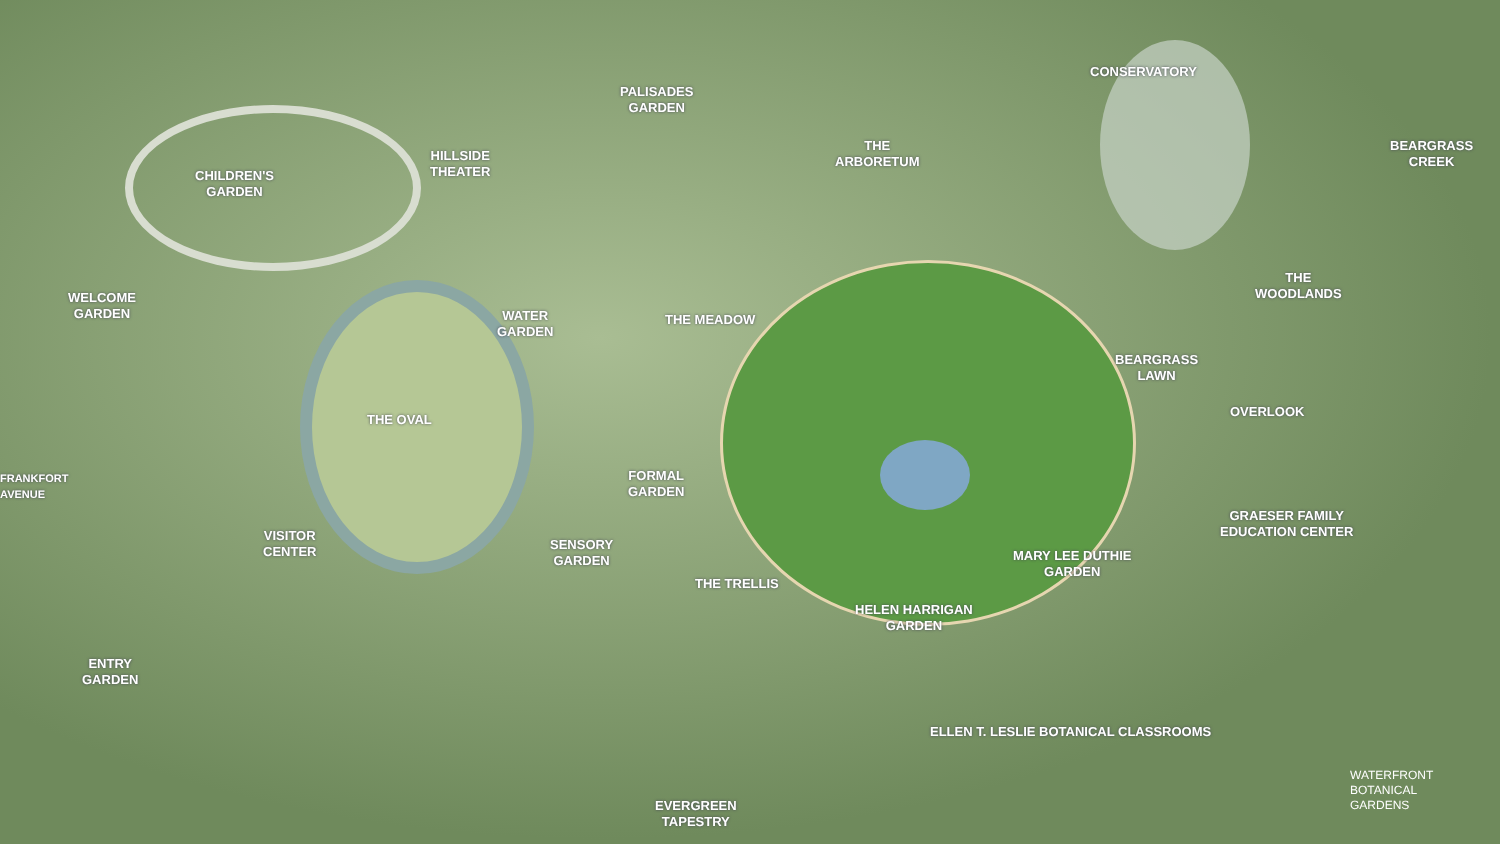PALISADES
GARDEN
CONSERVATORY
HILLSIDE
THEATER
THE
ARBORETUM
BEARGRASS
CREEK
CHILDREN'S
GARDEN
THE
WOODLANDS
WELCOME
GARDEN
WATER
GARDEN
THE MEADOW
BEARGRASS
LAWN
OVERLOOK
THE OVAL
FORMAL
GARDEN
GRAESER FAMILY
EDUCATION CENTER
VISITOR
CENTER
SENSORY
GARDEN
MARY LEE DUTHIE
GARDEN
THE TRELLIS
HELEN HARRIGAN
GARDEN
ENTRY
GARDEN
FRANKFORT AVENUE
ELLEN T. LESLIE BOTANICAL CLASSROOMS
EVERGREEN
TAPESTRY
WATERFRONT
BOTANICAL
GARDENS